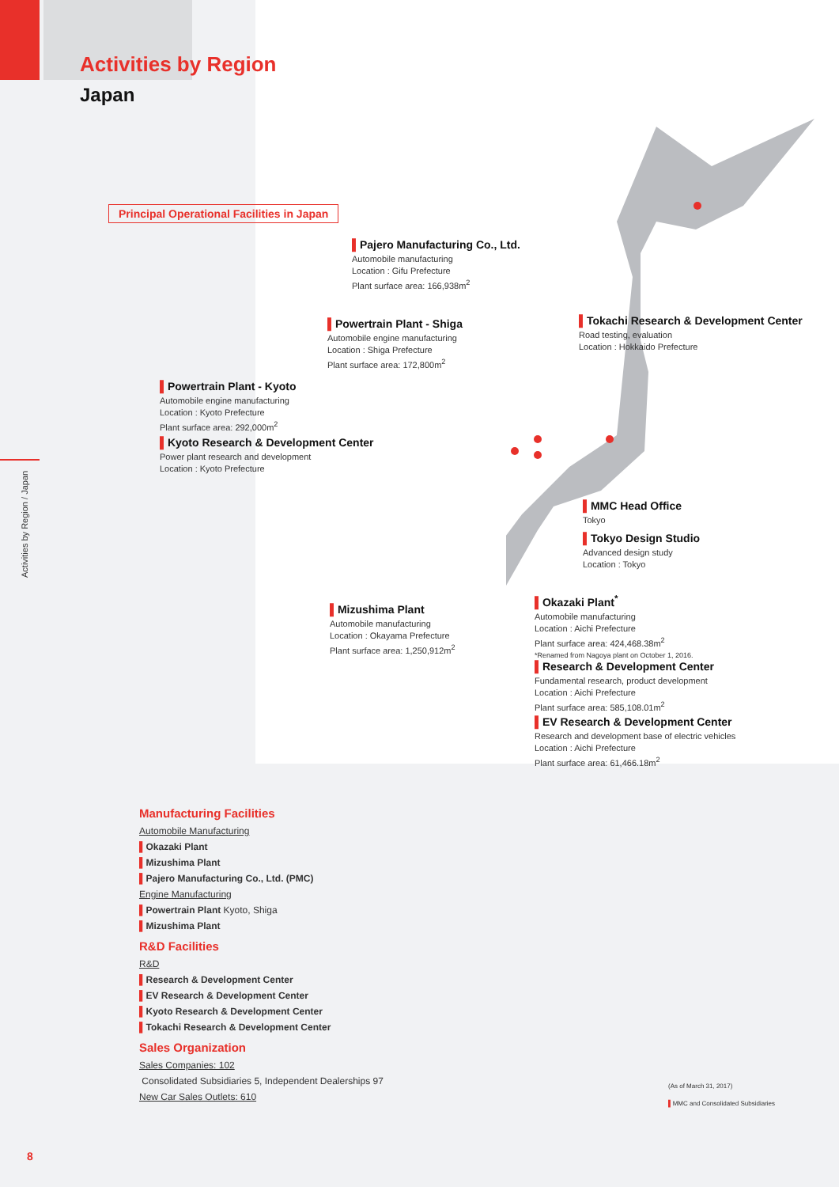Activities by Region
Japan
Activities by Region / Japan
Principal Operational Facilities in Japan
▌Pajero Manufacturing Co., Ltd.
Automobile manufacturing
Location : Gifu Prefecture
Plant surface area: 166,938m<sup>2</sup>
▌Powertrain Plant - Shiga
Automobile engine manufacturing
Location : Shiga Prefecture
Plant surface area: 172,800m<sup>2</sup>
▌Tokachi Research & Development Center
Road testing, evaluation
Location : Hokkaido Prefecture
▌Powertrain Plant - Kyoto
Automobile engine manufacturing
Location : Kyoto Prefecture
Plant surface area: 292,000m<sup>2</sup>
▌Kyoto Research & Development Center
Power plant research and development
Location : Kyoto Prefecture
▌MMC Head Office
Tokyo
▌Tokyo Design Studio
Advanced design study
Location : Tokyo
▌Mizushima Plant
Automobile manufacturing
Location : Okayama Prefecture
Plant surface area: 1,250,912m<sup>2</sup>
▌Okazaki Plant<sup>*</sup>
Automobile manufacturing
Location : Aichi Prefecture
Plant surface area: 424,468.38m<sup>2</sup>
*Renamed from Nagoya plant on October 1, 2016.
▌Research & Development Center
Fundamental research, product development
Location : Aichi Prefecture
Plant surface area: 585,108.01m<sup>2</sup>
▌EV Research & Development Center
Research and development base of electric vehicles
Location : Aichi Prefecture
Plant surface area: 61,466.18m<sup>2</sup>
Manufacturing Facilities
Automobile Manufacturing
▌Okazaki Plant
▌Mizushima Plant
▌Pajero Manufacturing Co., Ltd. (PMC)
Engine Manufacturing
▌Powertrain Plant Kyoto, Shiga
▌Mizushima Plant
R&D Facilities
R&D
▌Research & Development Center
▌EV Research & Development Center
▌Kyoto Research & Development Center
▌Tokachi Research & Development Center
Sales Organization
Sales Companies: 102
Consolidated Subsidiaries 5, Independent Dealerships 97
New Car Sales Outlets: 610
(As of March 31, 2017)
▌MMC and Consolidated Subsidiaries
8